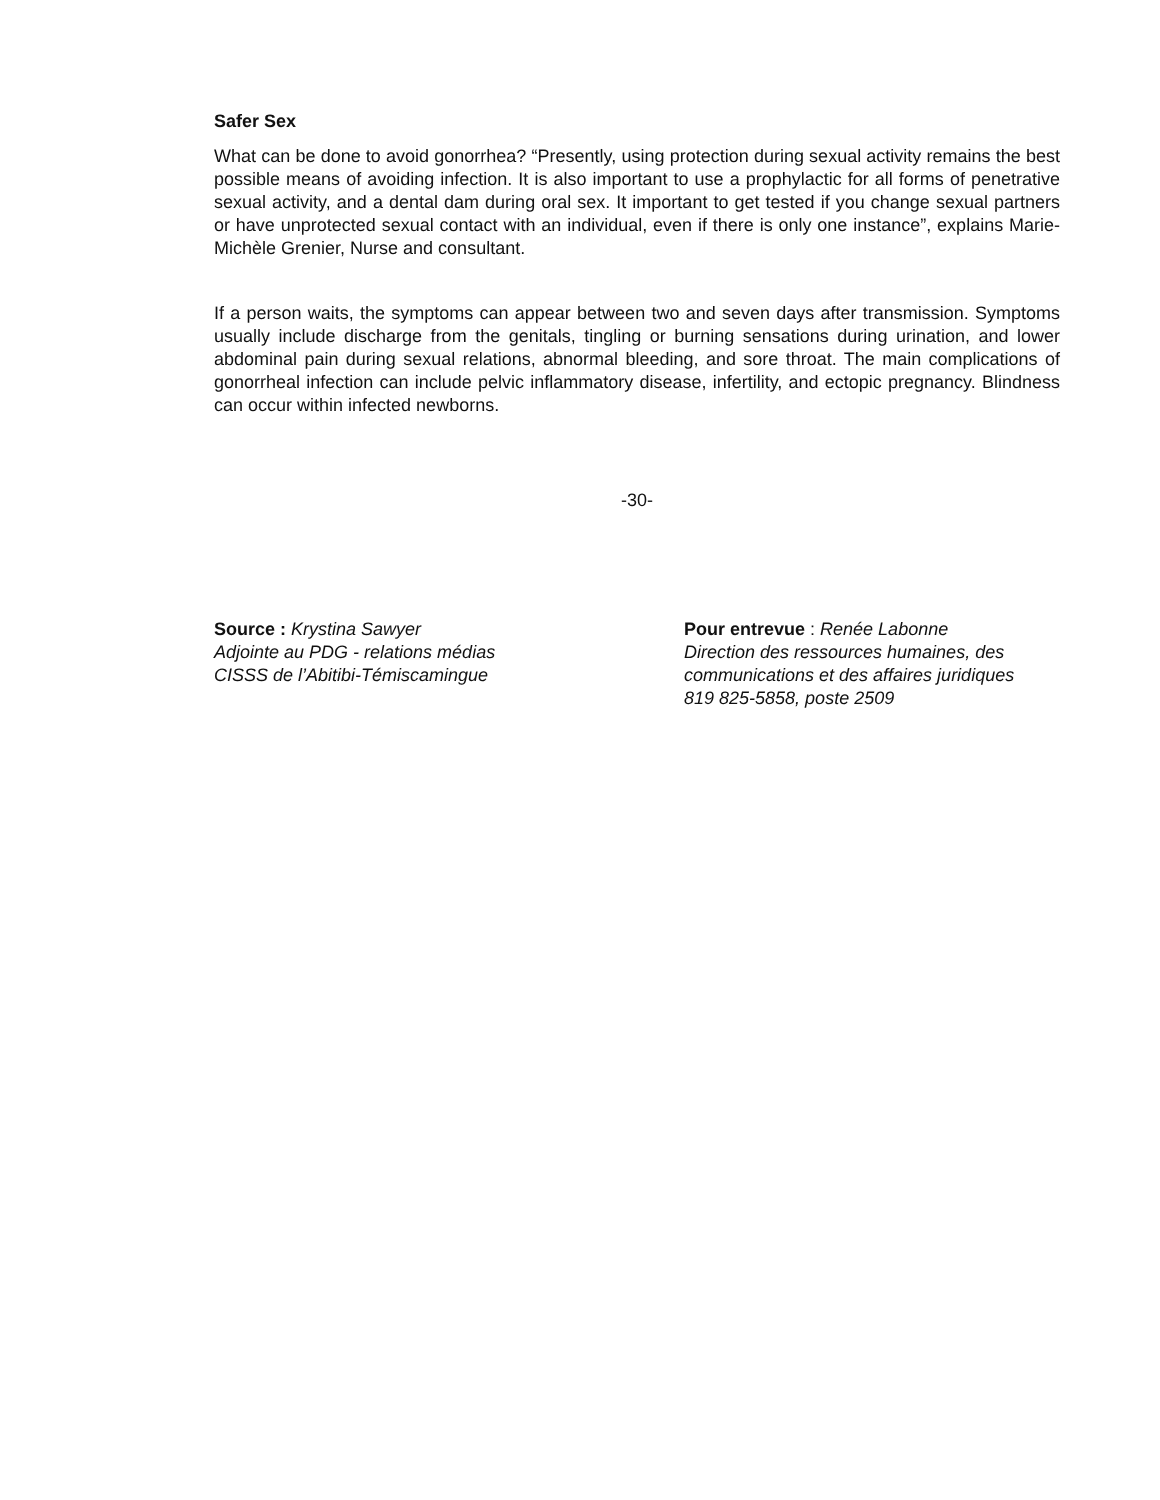Safer Sex
What can be done to avoid gonorrhea? “Presently, using protection during sexual activity remains the best possible means of avoiding infection. It is also important to use a prophylactic for all forms of penetrative sexual activity, and a dental dam during oral sex. It important to get tested if you change sexual partners or have unprotected sexual contact with an individual, even if there is only one instance”, explains Marie-Michèle Grenier, Nurse and consultant.
If a person waits, the symptoms can appear between two and seven days after transmission. Symptoms usually include discharge from the genitals, tingling or burning sensations during urination, and lower abdominal pain during sexual relations, abnormal bleeding, and sore throat. The main complications of gonorrheal infection can include pelvic inflammatory disease, infertility, and ectopic pregnancy. Blindness can occur within infected newborns.
-30-
Source : Krystina Sawyer
Adjointe au PDG - relations médias
CISSS de l’Abitibi-Témiscamingue
Pour entrevue : Renée Labonne
Direction des ressources humaines, des
communications et des affaires juridiques
819 825-5858, poste 2509